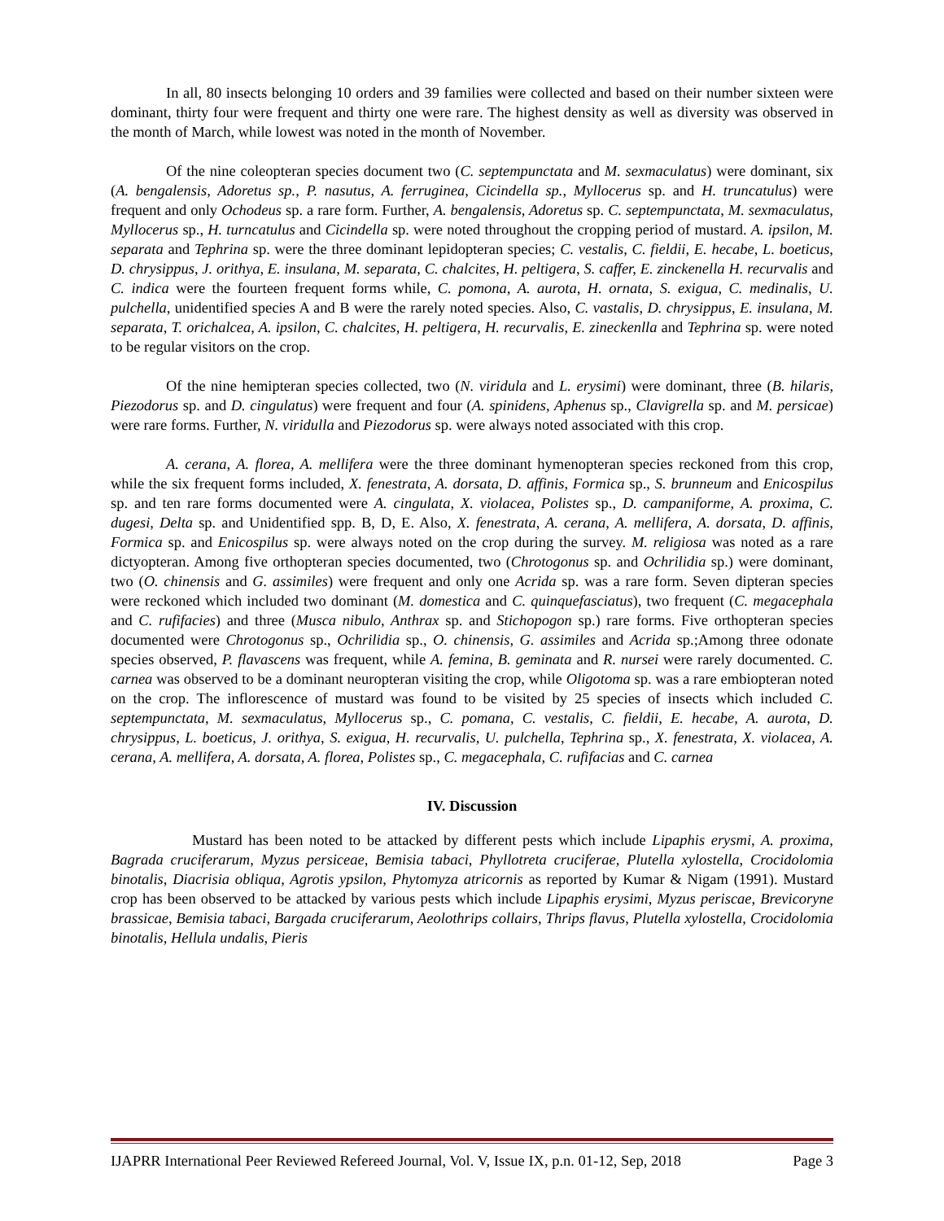In all, 80 insects belonging 10 orders and 39 families were collected and based on their number sixteen were dominant, thirty four were frequent and thirty one were rare. The highest density as well as diversity was observed in the month of March, while lowest was noted in the month of November.
Of the nine coleopteran species document two (C. septempunctata and M. sexmaculatus) were dominant, six (A. bengalensis, Adoretus sp., P. nasutus, A. ferruginea, Cicindella sp., Myllocerus sp. and H. truncatulus) were frequent and only Ochodeus sp. a rare form. Further, A. bengalensis, Adoretus sp. C. septempunctata, M. sexmaculatus, Myllocerus sp., H. turncatulus and Cicindella sp. were noted throughout the cropping period of mustard. A. ipsilon, M. separata and Tephrina sp. were the three dominant lepidopteran species; C. vestalis, C. fieldii, E. hecabe, L. boeticus, D. chrysippus, J. orithya, E. insulana, M. separata, C. chalcites, H. peltigera, S. caffer, E. zinckenella H. recurvalis and C. indica were the fourteen frequent forms while, C. pomona, A. aurota, H. ornata, S. exigua, C. medinalis, U. pulchella, unidentified species A and B were the rarely noted species. Also, C. vastalis, D. chrysippus, E. insulana, M. separata, T. orichalcea, A. ipsilon, C. chalcites, H. peltigera, H. recurvalis, E. zineckenlla and Tephrina sp. were noted to be regular visitors on the crop.
Of the nine hemipteran species collected, two (N. viridula and L. erysimi) were dominant, three (B. hilaris, Piezodorus sp. and D. cingulatus) were frequent and four (A. spinidens, Aphenus sp., Clavigrella sp. and M. persicae) were rare forms. Further, N. viridulla and Piezodorus sp. were always noted associated with this crop.
A. cerana, A. florea, A. mellifera were the three dominant hymenopteran species reckoned from this crop, while the six frequent forms included, X. fenestrata, A. dorsata, D. affinis, Formica sp., S. brunneum and Enicospilus sp. and ten rare forms documented were A. cingulata, X. violacea, Polistes sp., D. campaniforme, A. proxima, C. dugesi, Delta sp. and Unidentified spp. B, D, E. Also, X. fenestrata, A. cerana, A. mellifera, A. dorsata, D. affinis, Formica sp. and Enicospilus sp. were always noted on the crop during the survey. M. religiosa was noted as a rare dictyopteran. Among five orthopteran species documented, two (Chrotogonus sp. and Ochrilidia sp.) were dominant, two (O. chinensis and G. assimiles) were frequent and only one Acrida sp. was a rare form. Seven dipteran species were reckoned which included two dominant (M. domestica and C. quinquefasciatus), two frequent (C. megacephala and C. rufifacies) and three (Musca nibulo, Anthrax sp. and Stichopogon sp.) rare forms. Five orthopteran species documented were Chrotogonus sp., Ochrilidia sp., O. chinensis, G. assimiles and Acrida sp.;Among three odonate species observed, P. flavascens was frequent, while A. femina, B. geminata and R. nursei were rarely documented. C. carnea was observed to be a dominant neuropteran visiting the crop, while Oligotoma sp. was a rare embiopteran noted on the crop. The inflorescence of mustard was found to be visited by 25 species of insects which included C. septempunctata, M. sexmaculatus, Myllocerus sp., C. pomana, C. vestalis, C. fieldii, E. hecabe, A. aurota, D. chrysippus, L. boeticus, J. orithya, S. exigua, H. recurvalis, U. pulchella, Tephrina sp., X. fenestrata, X. violacea, A. cerana, A. mellifera, A. dorsata, A. florea, Polistes sp., C. megacephala, C. rufifacias and C. carnea
IV. Discussion
Mustard has been noted to be attacked by different pests which include Lipaphis erysmi, A. proxima, Bagrada cruciferarum, Myzus persiceae, Bemisia tabaci, Phyllotreta cruciferae, Plutella xylostella, Crocidolomia binotalis, Diacrisia obliqua, Agrotis ypsilon, Phytomyza atricornis as reported by Kumar & Nigam (1991). Mustard crop has been observed to be attacked by various pests which include Lipaphis erysimi, Myzus periscae, Brevicoryne brassicae, Bemisia tabaci, Bargada cruciferarum, Aeolothrips collairs, Thrips flavus, Plutella xylostella, Crocidolomia binotalis, Hellula undalis, Pieris
IJAPRR International Peer Reviewed Refereed Journal, Vol. V, Issue IX, p.n. 01-12, Sep, 2018 Page 3